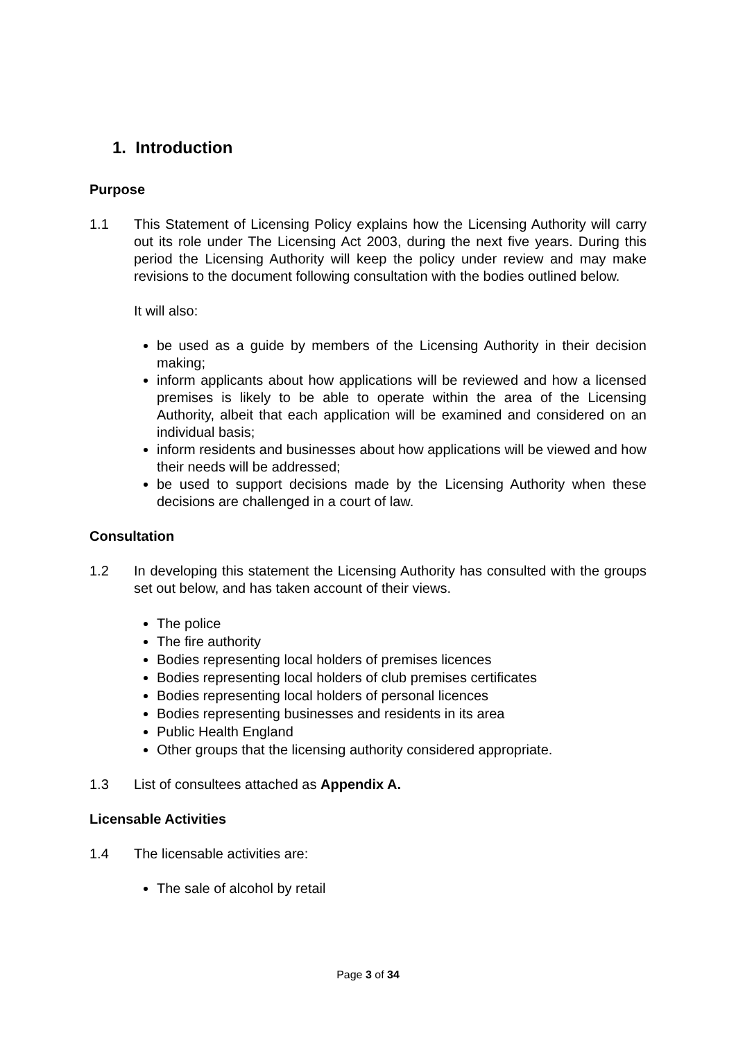1. Introduction
Purpose
1.1 This Statement of Licensing Policy explains how the Licensing Authority will carry out its role under The Licensing Act 2003, during the next five years. During this period the Licensing Authority will keep the policy under review and may make revisions to the document following consultation with the bodies outlined below.
It will also:
be used as a guide by members of the Licensing Authority in their decision making;
inform applicants about how applications will be reviewed and how a licensed premises is likely to be able to operate within the area of the Licensing Authority, albeit that each application will be examined and considered on an individual basis;
inform residents and businesses about how applications will be viewed and how their needs will be addressed;
be used to support decisions made by the Licensing Authority when these decisions are challenged in a court of law.
Consultation
1.2 In developing this statement the Licensing Authority has consulted with the groups set out below, and has taken account of their views.
The police
The fire authority
Bodies representing local holders of premises licences
Bodies representing local holders of club premises certificates
Bodies representing local holders of personal licences
Bodies representing businesses and residents in its area
Public Health England
Other groups that the licensing authority considered appropriate.
1.3 List of consultees attached as Appendix A.
Licensable Activities
1.4 The licensable activities are:
The sale of alcohol by retail
Page 3 of 34